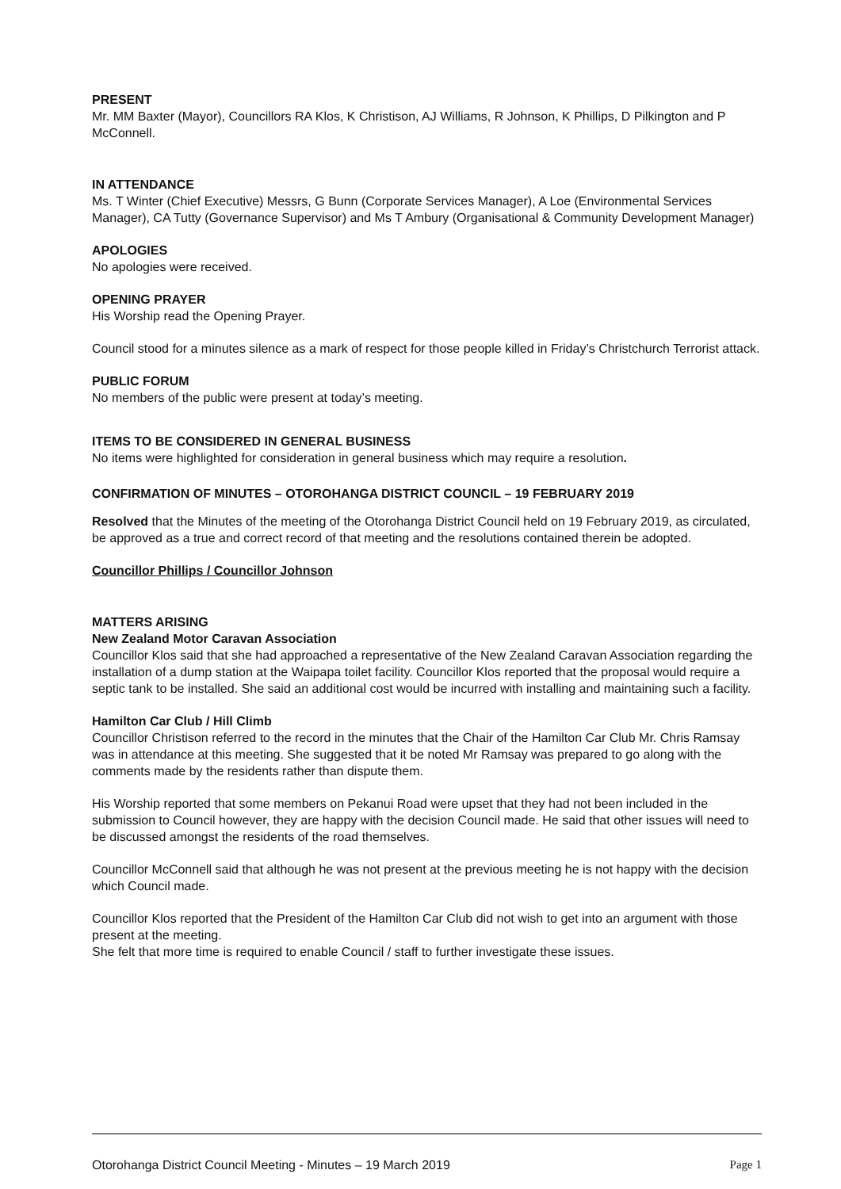PRESENT
Mr. MM Baxter (Mayor), Councillors RA Klos, K Christison, AJ Williams, R Johnson, K Phillips, D Pilkington and P McConnell.
IN ATTENDANCE
Ms. T Winter (Chief Executive) Messrs, G Bunn (Corporate Services Manager), A Loe (Environmental Services Manager), CA Tutty (Governance Supervisor) and Ms T Ambury (Organisational & Community Development Manager)
APOLOGIES
No apologies were received.
OPENING PRAYER
His Worship read the Opening Prayer.
Council stood for a minutes silence as a mark of respect for those people killed in Friday’s Christchurch Terrorist attack.
PUBLIC FORUM
No members of the public were present at today’s meeting.
ITEMS TO BE CONSIDERED IN GENERAL BUSINESS
No items were highlighted for consideration in general business which may require a resolution.
CONFIRMATION OF MINUTES – OTOROHANGA DISTRICT COUNCIL – 19 FEBRUARY 2019
Resolved that the Minutes of the meeting of the Otorohanga District Council held on 19 February 2019, as circulated, be approved as a true and correct record of that meeting and the resolutions contained therein be adopted.
Councillor Phillips / Councillor Johnson
MATTERS ARISING
New Zealand Motor Caravan Association
Councillor Klos said that she had approached a representative of the New Zealand Caravan Association regarding the installation of a dump station at the Waipapa toilet facility. Councillor Klos reported that the proposal would require a septic tank to be installed. She said an additional cost would be incurred with installing and maintaining such a facility.
Hamilton Car Club / Hill Climb
Councillor Christison referred to the record in the minutes that the Chair of the Hamilton Car Club Mr. Chris Ramsay was in attendance at this meeting. She suggested that it be noted Mr Ramsay was prepared to go along with the comments made by the residents rather than dispute them.
His Worship reported that some members on Pekanui Road were upset that they had not been included in the submission to Council however, they are happy with the decision Council made. He said that other issues will need to be discussed amongst the residents of the road themselves.
Councillor McConnell said that although he was not present at the previous meeting he is not happy with the decision which Council made.
Councillor Klos reported that the President of the Hamilton Car Club did not wish to get into an argument with those present at the meeting.
She felt that more time is required to enable Council / staff to further investigate these issues.
Otorohanga District Council Meeting - Minutes – 19 March 2019 Page 1